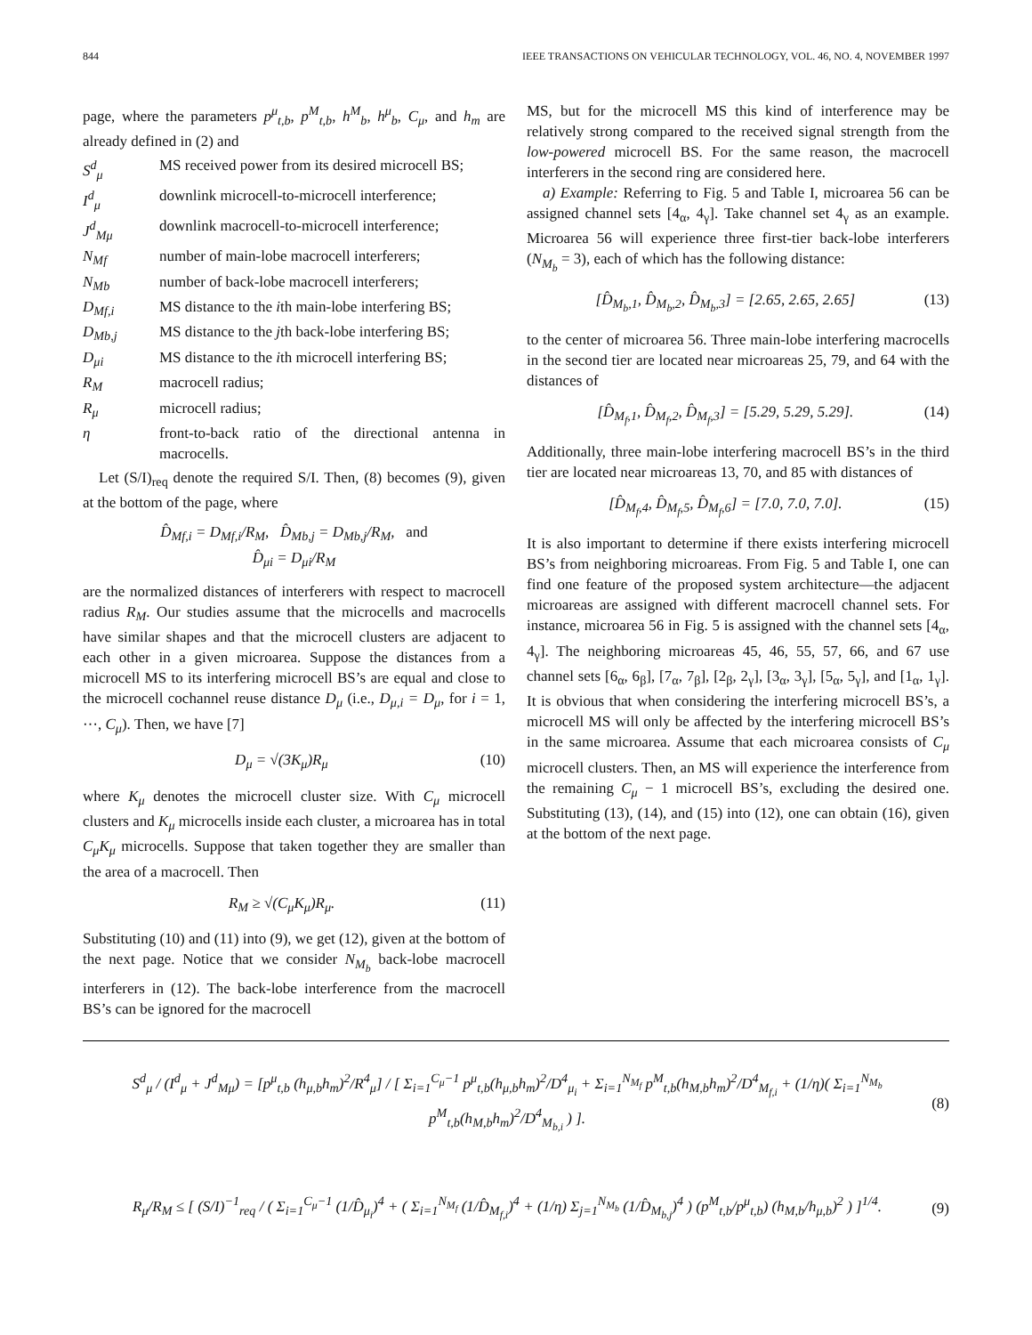844 IEEE TRANSACTIONS ON VEHICULAR TECHNOLOGY, VOL. 46, NO. 4, NOVEMBER 1997
page, where the parameters p<sup>μ</sup><sub>t,b</sub>, p<sup>M</sup><sub>t,b</sub>, h<sup>M</sup><sub>b</sub>, h<sup>μ</sup><sub>b</sub>, C<sub>μ</sub>, and h<sub>m</sub> are already defined in (2) and
| S<sup>d</sup><sub>μ</sub> | MS received power from its desired microcell BS; |
| I<sup>d</sup><sub>μ</sub> | downlink microcell-to-microcell interference; |
| J<sup>d</sup><sub>Mμ</sub> | downlink macrocell-to-microcell interference; |
| N<sub>Mf</sub> | number of main-lobe macrocell interferers; |
| N<sub>Mb</sub> | number of back-lobe macrocell interferers; |
| D<sub>Mf,i</sub> | MS distance to the i th main-lobe interfering BS; |
| D<sub>Mb,j</sub> | MS distance to the j th back-lobe interfering BS; |
| D<sub>μi</sub> | MS distance to the i th microcell interfering BS; |
| R<sub>M</sub> | macrocell radius; |
| R<sub>μ</sub> | microcell radius; |
| η | front-to-back ratio of the directional antenna in macrocells. |
Let (S/I)<sub>req</sub> denote the required S/I. Then, (8) becomes (9), given at the bottom of the page, where
D̂<sub>Mf,i</sub> = D<sub>Mf,i</sub>/R<sub>M</sub>, D̂<sub>Mb,j</sub> = D<sub>Mb,j</sub>/R<sub>M</sub>, and
D̂<sub>μi</sub> = D<sub>μi</sub>/R<sub>M</sub>
are the normalized distances of interferers with respect to macrocell radius R<sub>M</sub>. Our studies assume that the microcells and macrocells have similar shapes and that the microcell clusters are adjacent to each other in a given microarea. Suppose the distances from a microcell MS to its interfering microcell BS’s are equal and close to the microcell cochannel reuse distance D<sub>μ</sub> (i.e., D<sub>μ,i</sub> = D<sub>μ</sub>, for i = 1, ⋯, C<sub>μ</sub>). Then, we have [7]
D<sub>μ</sub> = √(3K<sub>μ</sub>)R<sub>μ</sub> (10)
where K<sub>μ</sub> denotes the microcell cluster size. With C<sub>μ</sub> microcell clusters and K<sub>μ</sub> microcells inside each cluster, a microarea has in total C<sub>μ</sub>K<sub>μ</sub> microcells. Suppose that taken together they are smaller than the area of a macrocell. Then
R<sub>M</sub> ≥ √(C<sub>μ</sub>K<sub>μ</sub>)R<sub>μ</sub>. (11)
Substituting (10) and (11) into (9), we get (12), given at the bottom of the next page. Notice that we consider N<sub>M<sub>b</sub></sub> back-lobe macrocell interferers in (12). The back-lobe interference from the macrocell BS’s can be ignored for the macrocell
MS, but for the microcell MS this kind of interference may be relatively strong compared to the received signal strength from the low-powered microcell BS. For the same reason, the macrocell interferers in the second ring are considered here.
a) Example: Referring to Fig. 5 and Table I, microarea 56 can be assigned channel sets [4<sub>α</sub>, 4<sub>γ</sub>]. Take channel set 4<sub>γ</sub> as an example. Microarea 56 will experience three first-tier back-lobe interferers (N<sub>M<sub>b</sub></sub> = 3), each of which has the following distance:
[D̂<sub>M<sub>b</sub>,1</sub>, D̂<sub>M<sub>b</sub>,2</sub>, D̂<sub>M<sub>b</sub>,3</sub>] = [2.65, 2.65, 2.65] (13)
to the center of microarea 56. Three main-lobe interfering macrocells in the second tier are located near microareas 25, 79, and 64 with the distances of
[D̂<sub>M<sub>f</sub>,1</sub>, D̂<sub>M<sub>f</sub>,2</sub>, D̂<sub>M<sub>f</sub>,3</sub>] = [5.29, 5.29, 5.29]. (14)
Additionally, three main-lobe interfering macrocell BS’s in the third tier are located near microareas 13, 70, and 85 with distances of
[D̂<sub>M<sub>f</sub>,4</sub>, D̂<sub>M<sub>f</sub>,5</sub>, D̂<sub>M<sub>f</sub>,6</sub>] = [7.0, 7.0, 7.0]. (15)
It is also important to determine if there exists interfering microcell BS’s from neighboring microareas. From Fig. 5 and Table I, one can find one feature of the proposed system architecture—the adjacent microareas are assigned with different macrocell channel sets. For instance, microarea 56 in Fig. 5 is assigned with the channel sets [4<sub>α</sub>, 4<sub>γ</sub>]. The neighboring microareas 45, 46, 55, 57, 66, and 67 use channel sets [6<sub>α</sub>, 6<sub>β</sub>], [7<sub>α</sub>, 7<sub>β</sub>], [2<sub>β</sub>, 2<sub>γ</sub>], [3<sub>α</sub>, 3<sub>γ</sub>], [5<sub>α</sub>, 5<sub>γ</sub>], and [1<sub>α</sub>, 1<sub>γ</sub>]. It is obvious that when considering the interfering microcell BS’s, a microcell MS will only be affected by the interfering microcell BS’s in the same microarea. Assume that each microarea consists of C<sub>μ</sub> microcell clusters. Then, an MS will experience the interference from the remaining C<sub>μ</sub> − 1 microcell BS’s, excluding the desired one. Substituting (13), (14), and (15) into (12), one can obtain (16), given at the bottom of the next page.
S<sup>d</sup><sub>μ</sub> / (I<sup>d</sup><sub>μ</sub> + J<sup>d</sup><sub>Mμ</sub>) = [p<sup>μ</sup><sub>t,b</sub> (h<sub>μ,b</sub>h<sub>m</sub>)<sup>2</sup>/R<sup>4</sup><sub>μ</sub>] / [ Σ<sub>i=1</sub><sup>C<sub>μ</sub>−1</sup> p<sup>μ</sup><sub>t,b</sub>(h<sub>μ,b</sub>h<sub>m</sub>)<sup>2</sup>/D<sup>4</sup><sub>μ<sub>i</sub></sub> + Σ<sub>i=1</sub><sup>N<sub>M<sub>f</sub></sub></sup> p<sup>M</sup><sub>t,b</sub>(h<sub>M,b</sub>h<sub>m</sub>)<sup>2</sup>/D<sup>4</sup><sub>M<sub>f,i</sub></sub> + (1/η)( Σ<sub>i=1</sub><sup>N<sub>M<sub>b</sub></sub></sup> p<sup>M</sup><sub>t,b</sub>(h<sub>M,b</sub>h<sub>m</sub>)<sup>2</sup>/D<sup>4</sup><sub>M<sub>b,i</sub></sub> ) ]. (8)
R<sub>μ</sub>/R<sub>M</sub> ≤ [ (S/I)<sup>−1</sup><sub>req</sub> / ( Σ<sub>i=1</sub><sup>C<sub>μ</sub>−1</sup> (1/D̂<sub>μ<sub>i</sub></sub>)<sup>4</sup> + ( Σ<sub>i=1</sub><sup>N<sub>M<sub>f</sub></sub></sup> (1/D̂<sub>M<sub>f,i</sub></sub>)<sup>4</sup> + (1/η) Σ<sub>j=1</sub><sup>N<sub>M<sub>b</sub></sub></sup> (1/D̂<sub>M<sub>b,j</sub></sub>)<sup>4</sup> ) (p<sup>M</sup><sub>t,b</sub>/p<sup>μ</sup><sub>t,b</sub>) (h<sub>M,b</sub>/h<sub>μ,b</sub>)<sup>2</sup> ) ]<sup>1/4</sup>. (9)